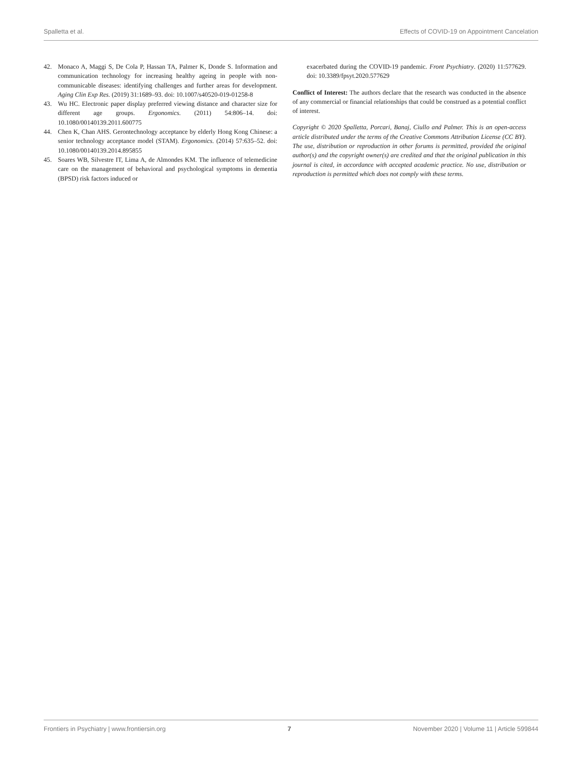Spalletta et al. Effects of COVID-19 on Appointment Cancelation
42. Monaco A, Maggi S, De Cola P, Hassan TA, Palmer K, Donde S. Information and communication technology for increasing healthy ageing in people with non-communicable diseases: identifying challenges and further areas for development. Aging Clin Exp Res. (2019) 31:1689–93. doi: 10.1007/s40520-019-01258-8
43. Wu HC. Electronic paper display preferred viewing distance and character size for different age groups. Ergonomics. (2011) 54:806–14. doi: 10.1080/00140139.2011.600775
44. Chen K, Chan AHS. Gerontechnology acceptance by elderly Hong Kong Chinese: a senior technology acceptance model (STAM). Ergonomics. (2014) 57:635–52. doi: 10.1080/00140139.2014.895855
45. Soares WB, Silvestre IT, Lima A, de Almondes KM. The influence of telemedicine care on the management of behavioral and psychological symptoms in dementia (BPSD) risk factors induced or
exacerbated during the COVID-19 pandemic. Front Psychiatry. (2020) 11:577629. doi: 10.3389/fpsyt.2020.577629
Conflict of Interest: The authors declare that the research was conducted in the absence of any commercial or financial relationships that could be construed as a potential conflict of interest.
Copyright © 2020 Spalletta, Porcari, Banaj, Ciullo and Palmer. This is an open-access article distributed under the terms of the Creative Commons Attribution License (CC BY). The use, distribution or reproduction in other forums is permitted, provided the original author(s) and the copyright owner(s) are credited and that the original publication in this journal is cited, in accordance with accepted academic practice. No use, distribution or reproduction is permitted which does not comply with these terms.
Frontiers in Psychiatry | www.frontiersin.org 7 November 2020 | Volume 11 | Article 599844